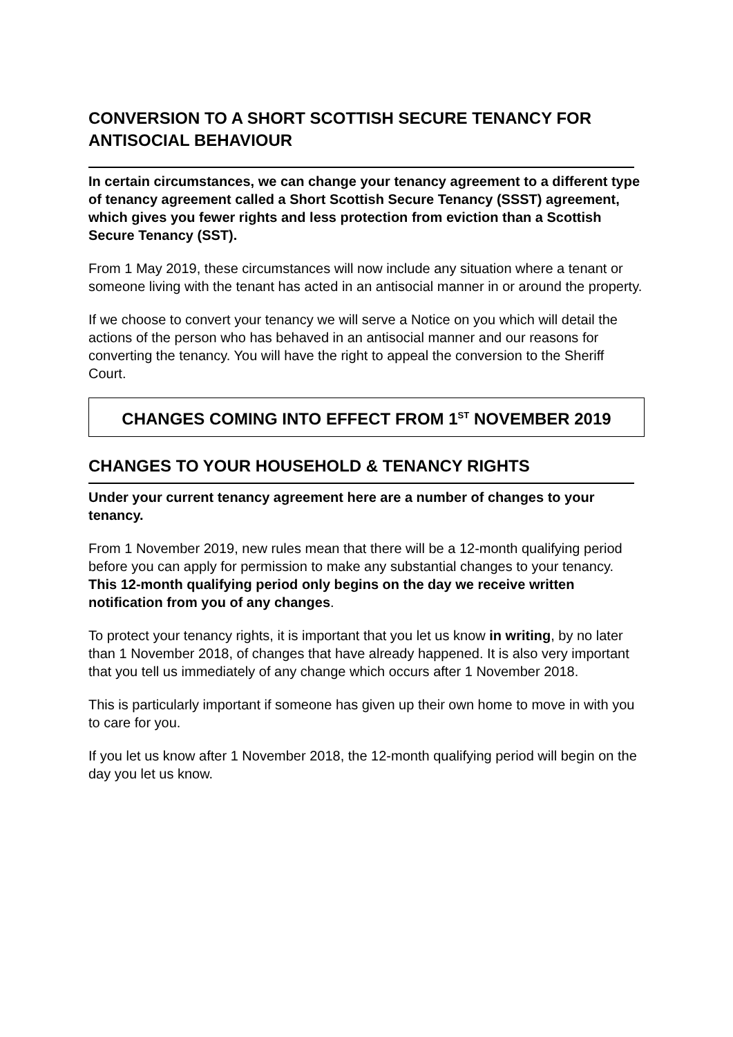CONVERSION TO A SHORT SCOTTISH SECURE TENANCY FOR ANTISOCIAL BEHAVIOUR
In certain circumstances, we can change your tenancy agreement to a different type of tenancy agreement called a Short Scottish Secure Tenancy (SSST) agreement, which gives you fewer rights and less protection from eviction than a Scottish Secure Tenancy (SST).
From 1 May 2019, these circumstances will now include any situation where a tenant or someone living with the tenant has acted in an antisocial manner in or around the property.
If we choose to convert your tenancy we will serve a Notice on you which will detail the actions of the person who has behaved in an antisocial manner and our reasons for converting the tenancy. You will have the right to appeal the conversion to the Sheriff Court.
CHANGES COMING INTO EFFECT FROM 1<sup>ST</sup> NOVEMBER 2019
CHANGES TO YOUR HOUSEHOLD & TENANCY RIGHTS
Under your current tenancy agreement here are a number of changes to your tenancy.
From 1 November 2019, new rules mean that there will be a 12-month qualifying period before you can apply for permission to make any substantial changes to your tenancy. This 12-month qualifying period only begins on the day we receive written notification from you of any changes.
To protect your tenancy rights, it is important that you let us know in writing, by no later than 1 November 2018, of changes that have already happened. It is also very important that you tell us immediately of any change which occurs after 1 November 2018.
This is particularly important if someone has given up their own home to move in with you to care for you.
If you let us know after 1 November 2018, the 12-month qualifying period will begin on the day you let us know.